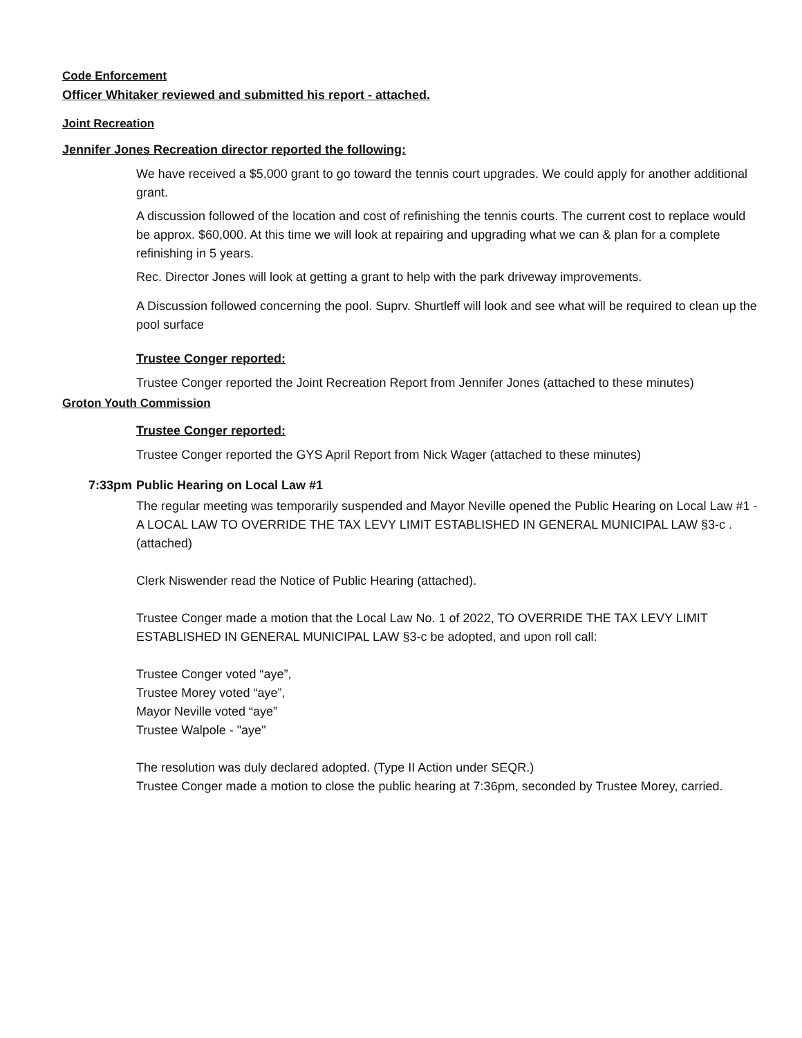Code Enforcement
Officer Whitaker reviewed and submitted his report - attached.
Joint Recreation
Jennifer Jones Recreation director reported the following:
We have received a $5,000 grant to go toward the tennis court upgrades. We could apply for another additional grant.
A discussion followed of the location and cost of refinishing the tennis courts. The current cost to replace would be approx. $60,000. At this time we will look at repairing and upgrading what we can & plan for a complete refinishing in 5 years.
Rec. Director Jones will look at getting a grant to help with the park driveway improvements.
A Discussion followed concerning the pool. Suprv. Shurtleff will look and see what will be required to clean up the pool surface
Trustee Conger reported:
Trustee Conger reported the Joint Recreation Report from Jennifer Jones (attached to these minutes)
Groton Youth Commission
Trustee Conger reported:
Trustee Conger reported the GYS April Report from Nick Wager (attached to these minutes)
7:33pm Public Hearing on Local Law #1
The regular meeting was temporarily suspended and Mayor Neville opened the Public Hearing on Local Law #1 - A LOCAL LAW TO OVERRIDE THE TAX LEVY LIMIT ESTABLISHED IN GENERAL MUNICIPAL LAW §3-c . (attached)
Clerk Niswender read the Notice of Public Hearing (attached).
Trustee Conger made a motion that the Local Law No. 1 of 2022, TO OVERRIDE THE TAX LEVY LIMIT ESTABLISHED IN GENERAL MUNICIPAL LAW §3-c be adopted, and upon roll call:
Trustee Conger voted “aye”,
Trustee Morey voted “aye”,
Mayor Neville voted “aye”
Trustee Walpole - "aye"
The resolution was duly declared adopted. (Type II Action under SEQR.)
Trustee Conger made a motion to close the public hearing at 7:36pm, seconded by Trustee Morey, carried.